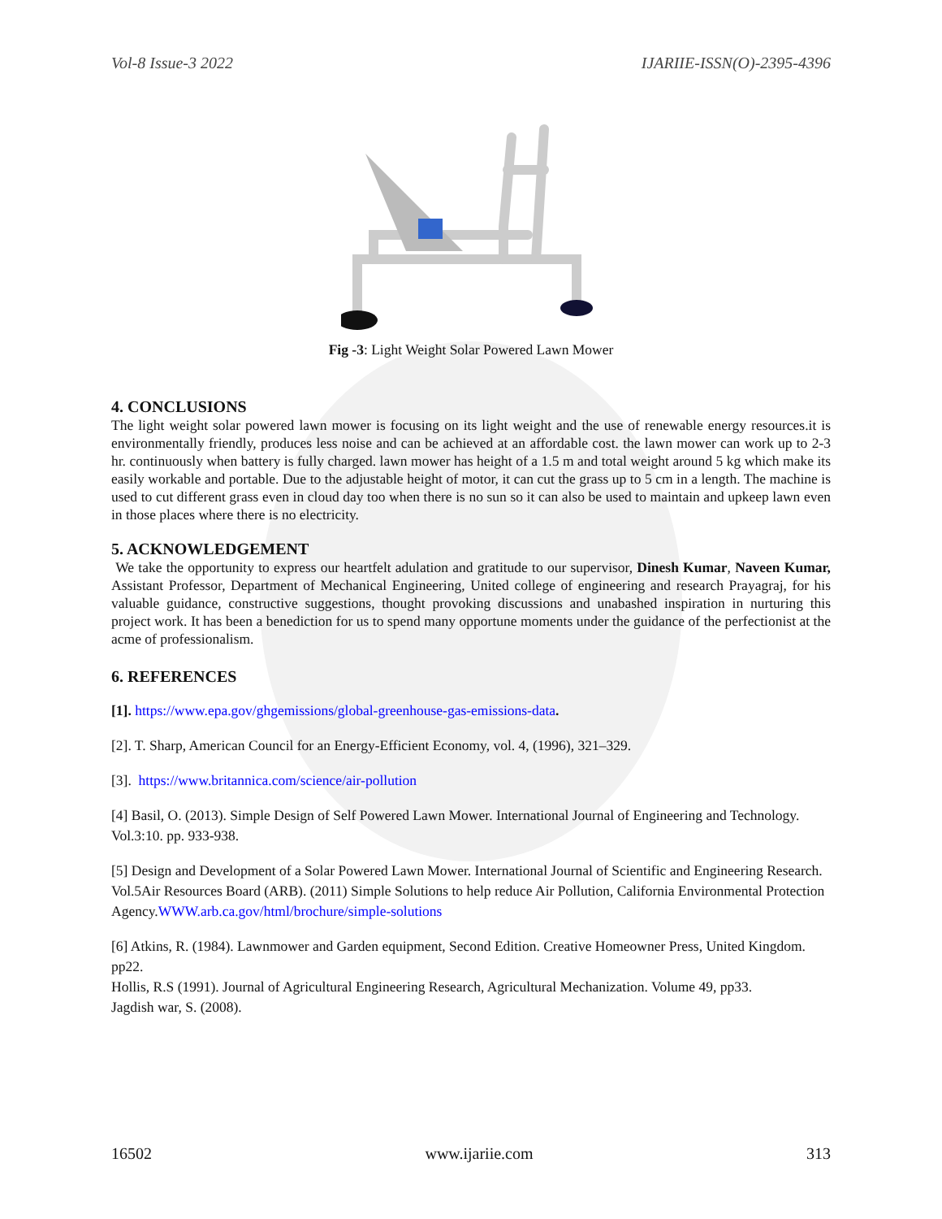Vol-8 Issue-3 2022 IJARIIE-ISSN(O)-2395-4396
Fig -3: Light Weight Solar Powered Lawn Mower
4. CONCLUSIONS
The light weight solar powered lawn mower is focusing on its light weight and the use of renewable energy resources.it is environmentally friendly, produces less noise and can be achieved at an affordable cost. the lawn mower can work up to 2-3 hr. continuously when battery is fully charged. lawn mower has height of a 1.5 m and total weight around 5 kg which make its easily workable and portable. Due to the adjustable height of motor, it can cut the grass up to 5 cm in a length. The machine is used to cut different grass even in cloud day too when there is no sun so it can also be used to maintain and upkeep lawn even in those places where there is no electricity.
5. ACKNOWLEDGEMENT
We take the opportunity to express our heartfelt adulation and gratitude to our supervisor, Dinesh Kumar, Naveen Kumar, Assistant Professor, Department of Mechanical Engineering, United college of engineering and research Prayagraj, for his valuable guidance, constructive suggestions, thought provoking discussions and unabashed inspiration in nurturing this project work. It has been a benediction for us to spend many opportune moments under the guidance of the perfectionist at the acme of professionalism.
6. REFERENCES
[1]. https://www.epa.gov/ghgemissions/global-greenhouse-gas-emissions-data.
[2]. T. Sharp, American Council for an Energy-Efficient Economy, vol. 4, (1996), 321–329.
[3]. https://www.britannica.com/science/air-pollution
[4] Basil, O. (2013). Simple Design of Self Powered Lawn Mower. International Journal of Engineering and Technology. Vol.3:10. pp. 933-938.
[5] Design and Development of a Solar Powered Lawn Mower. International Journal of Scientific and Engineering Research. Vol.5Air Resources Board (ARB). (2011) Simple Solutions to help reduce Air Pollution, California Environmental Protection Agency.WWW.arb.ca.gov/html/brochure/simple-solutions
[6] Atkins, R. (1984). Lawnmower and Garden equipment, Second Edition. Creative Homeowner Press, United Kingdom. pp22.
Hollis, R.S (1991). Journal of Agricultural Engineering Research, Agricultural Mechanization. Volume 49, pp33.
Jagdish war, S. (2008).
16502 www.ijariie.com 313